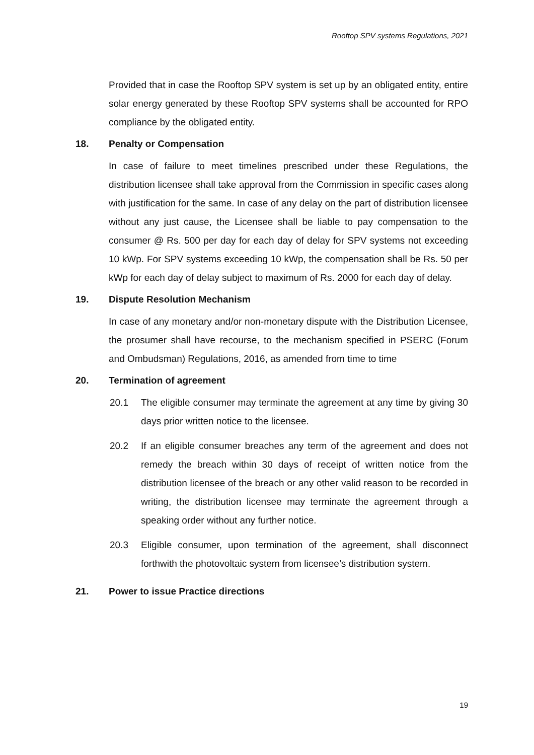Rooftop SPV systems Regulations, 2021
Provided that in case the Rooftop SPV system is set up by an obligated entity, entire solar energy generated by these Rooftop SPV systems shall be accounted for RPO compliance by the obligated entity.
18. Penalty or Compensation
In case of failure to meet timelines prescribed under these Regulations, the distribution licensee shall take approval from the Commission in specific cases along with justification for the same. In case of any delay on the part of distribution licensee without any just cause, the Licensee shall be liable to pay compensation to the consumer @ Rs. 500 per day for each day of delay for SPV systems not exceeding 10 kWp. For SPV systems exceeding 10 kWp, the compensation shall be Rs. 50 per kWp for each day of delay subject to maximum of Rs. 2000 for each day of delay.
19. Dispute Resolution Mechanism
In case of any monetary and/or non-monetary dispute with the Distribution Licensee, the prosumer shall have recourse, to the mechanism specified in PSERC (Forum and Ombudsman) Regulations, 2016, as amended from time to time
20. Termination of agreement
20.1 The eligible consumer may terminate the agreement at any time by giving 30 days prior written notice to the licensee.
20.2 If an eligible consumer breaches any term of the agreement and does not remedy the breach within 30 days of receipt of written notice from the distribution licensee of the breach or any other valid reason to be recorded in writing, the distribution licensee may terminate the agreement through a speaking order without any further notice.
20.3 Eligible consumer, upon termination of the agreement, shall disconnect forthwith the photovoltaic system from licensee’s distribution system.
21. Power to issue Practice directions
19